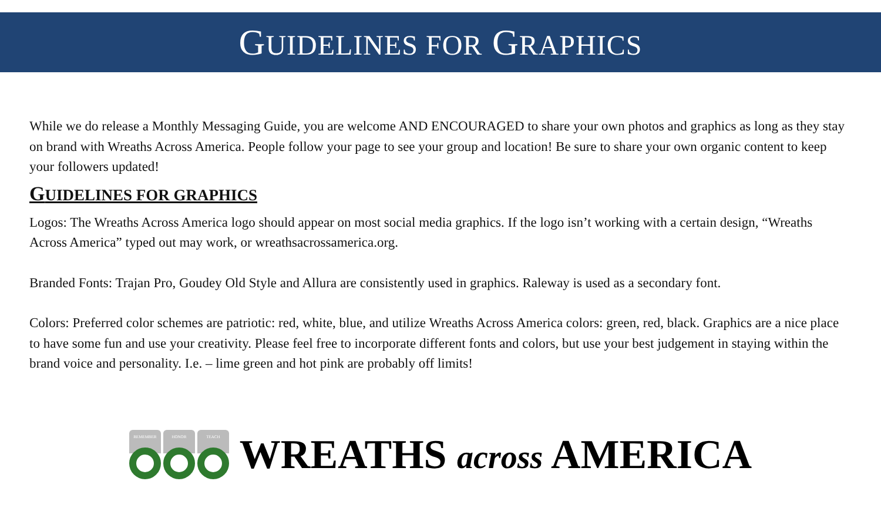GUIDELINES FOR GRAPHICS
While we do release a Monthly Messaging Guide, you are welcome AND ENCOURAGED to share your own photos and graphics as long as they stay on brand with Wreaths Across America. People follow your page to see your group and location! Be sure to share your own organic content to keep your followers updated!
GUIDELINES FOR GRAPHICS
Logos: The Wreaths Across America logo should appear on most social media graphics. If the logo isn’t working with a certain design, “Wreaths Across America” typed out may work, or wreathsacrossamerica.org.
Branded Fonts: Trajan Pro, Goudey Old Style and Allura are consistently used in graphics. Raleway is used as a secondary font.
Colors: Preferred color schemes are patriotic: red, white, blue, and utilize Wreaths Across America colors: green, red, black. Graphics are a nice place to have some fun and use your creativity. Please feel free to incorporate different fonts and colors, but use your best judgement in staying within the brand voice and personality. I.e. – lime green and hot pink are probably off limits!
REMEMBER
HONOR TEACH
WREATHS across AMERICA